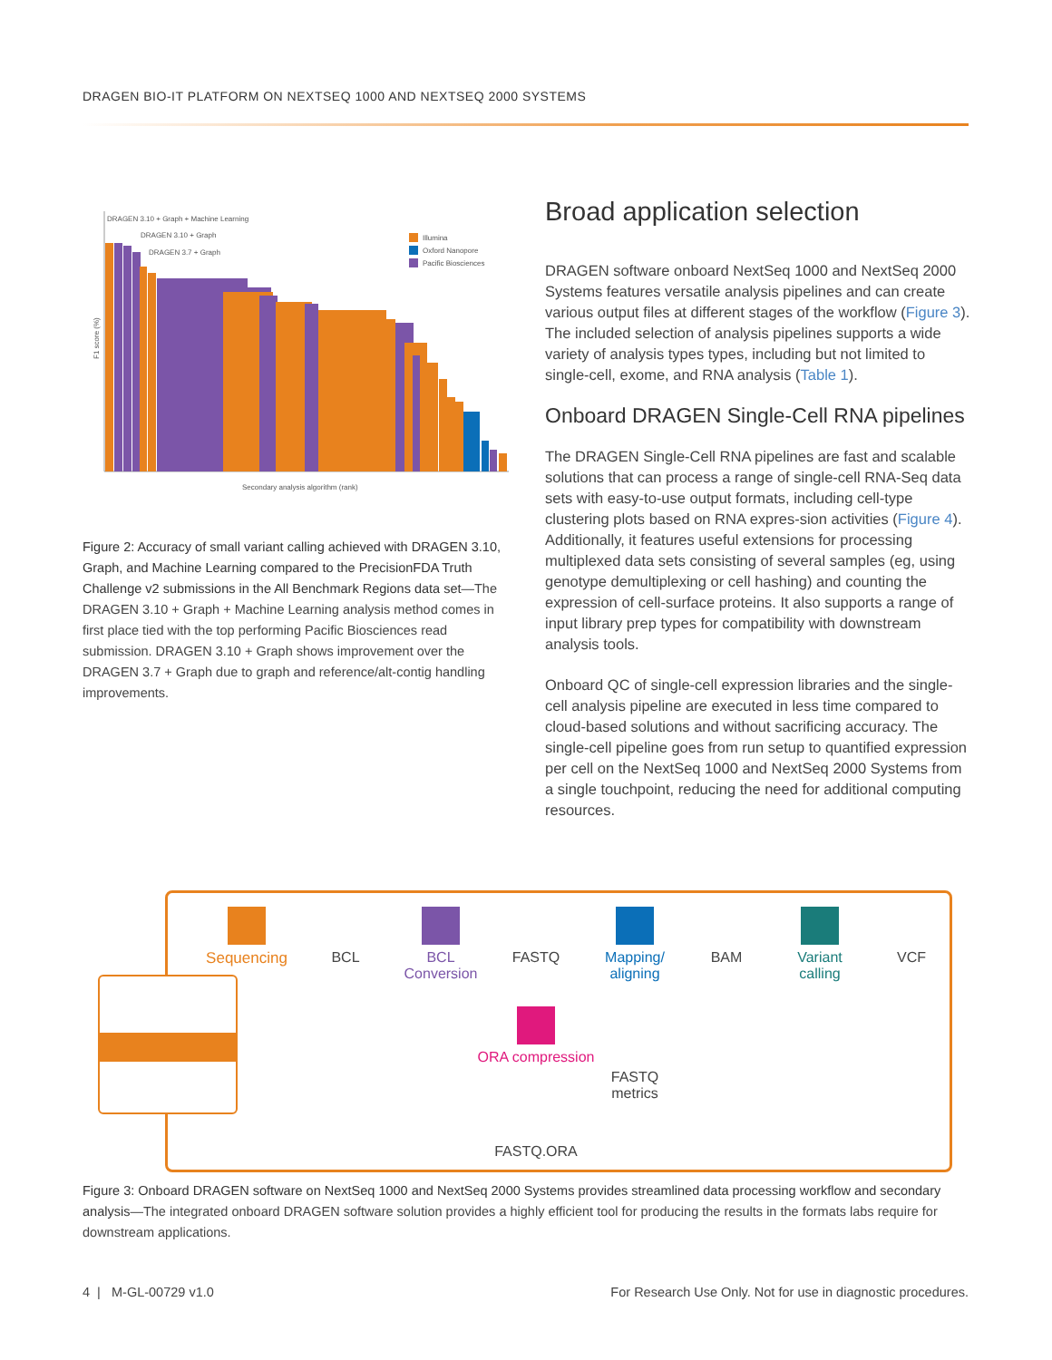DRAGEN BIO-IT PLATFORM ON NEXTSEQ 1000 AND NEXTSEQ 2000 SYSTEMS
DRAGEN 3.10 + Graph + Machine Learning
DRAGEN 3.10 + Graph
DRAGEN 3.7 + Graph
Illumina
Oxford Nanopore
Pacific Biosciences
F1 score (%)
Secondary analysis algorithm (rank)
Figure 2: Accuracy of small variant calling achieved with DRAGEN 3.10, Graph, and Machine Learning compared to the PrecisionFDA Truth Challenge v2 submissions in the All Benchmark Regions data set—The DRAGEN 3.10 + Graph + Machine Learning analysis method comes in first place tied with the top performing Pacific Biosciences read submission. DRAGEN 3.10 + Graph shows improvement over the DRAGEN 3.7 + Graph due to graph and reference/alt-contig handling improvements.
Broad application selection
DRAGEN software onboard NextSeq 1000 and NextSeq 2000 Systems features versatile analysis pipelines and can create various output files at different stages of the workflow (Figure 3). The included selection of analysis pipelines supports a wide variety of analysis types types, including but not limited to single-cell, exome, and RNA analysis (Table 1).
Onboard DRAGEN Single-Cell RNA pipelines
The DRAGEN Single-Cell RNA pipelines are fast and scalable solutions that can process a range of single-cell RNA-Seq data sets with easy-to-use output formats, including cell-type clustering plots based on RNA expres-sion activities (Figure 4). Additionally, it features useful extensions for processing multiplexed data sets consisting of several samples (eg, using genotype demultiplexing or cell hashing) and counting the expression of cell-surface proteins. It also supports a range of input library prep types for compatibility with downstream analysis tools.
Onboard QC of single-cell expression libraries and the single-cell analysis pipeline are executed in less time compared to cloud-based solutions and without sacrificing accuracy. The single-cell pipeline goes from run setup to quantified expression per cell on the NextSeq 1000 and NextSeq 2000 Systems from a single touchpoint, reducing the need for additional computing resources.
Sequencing BCL
BCL
Conversion
FASTQ
Mapping/
aligning
BAM
Variant
calling
VCF
ORA compression
FASTQ
metrics
FASTQ.ORA
Figure 3: Onboard DRAGEN software on NextSeq 1000 and NextSeq 2000 Systems provides streamlined data processing workflow and secondary analysis—The integrated onboard DRAGEN software solution provides a highly efficient tool for producing the results in the formats labs require for downstream applications.
4 | M-GL-00729 v1.0
For Research Use Only. Not for use in diagnostic procedures.